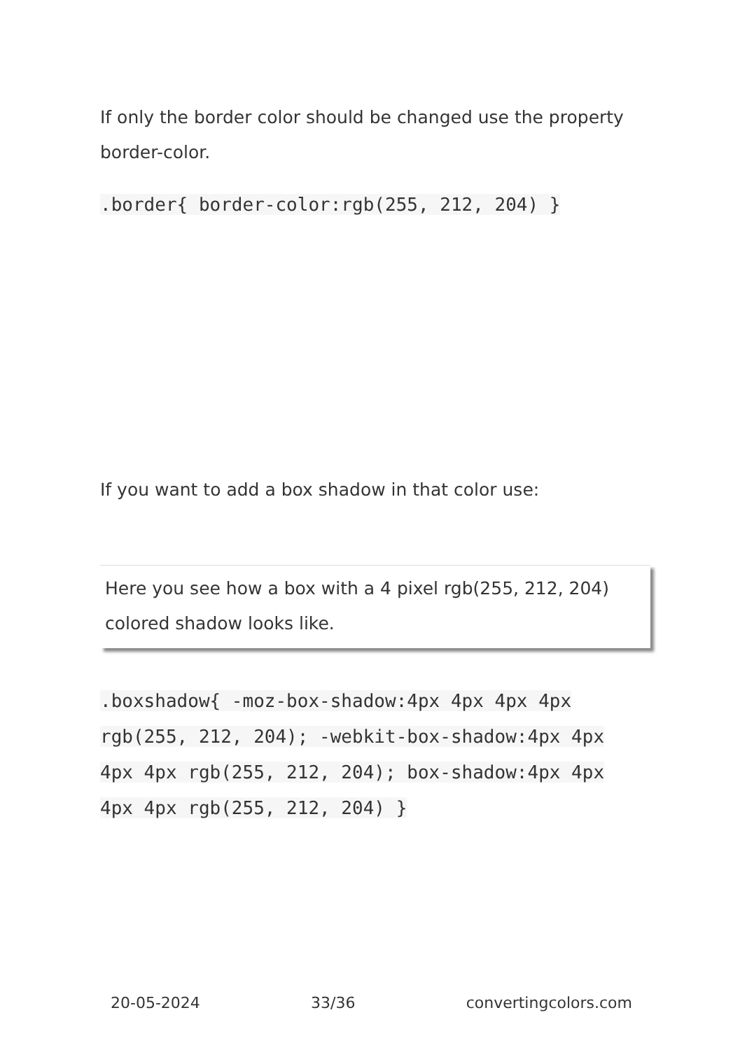If only the border color should be changed use the property border-color.
.border{ border-color:rgb(255, 212, 204) }
If you want to add a box shadow in that color use:
Here you see how a box with a 4 pixel rgb(255, 212, 204) colored shadow looks like.
.boxshadow{ -moz-box-shadow:4px 4px 4px 4px rgb(255, 212, 204); -webkit-box-shadow:4px 4px 4px 4px rgb(255, 212, 204); box-shadow:4px 4px 4px 4px rgb(255, 212, 204) }
20-05-2024 33/36 convertingcolors.com